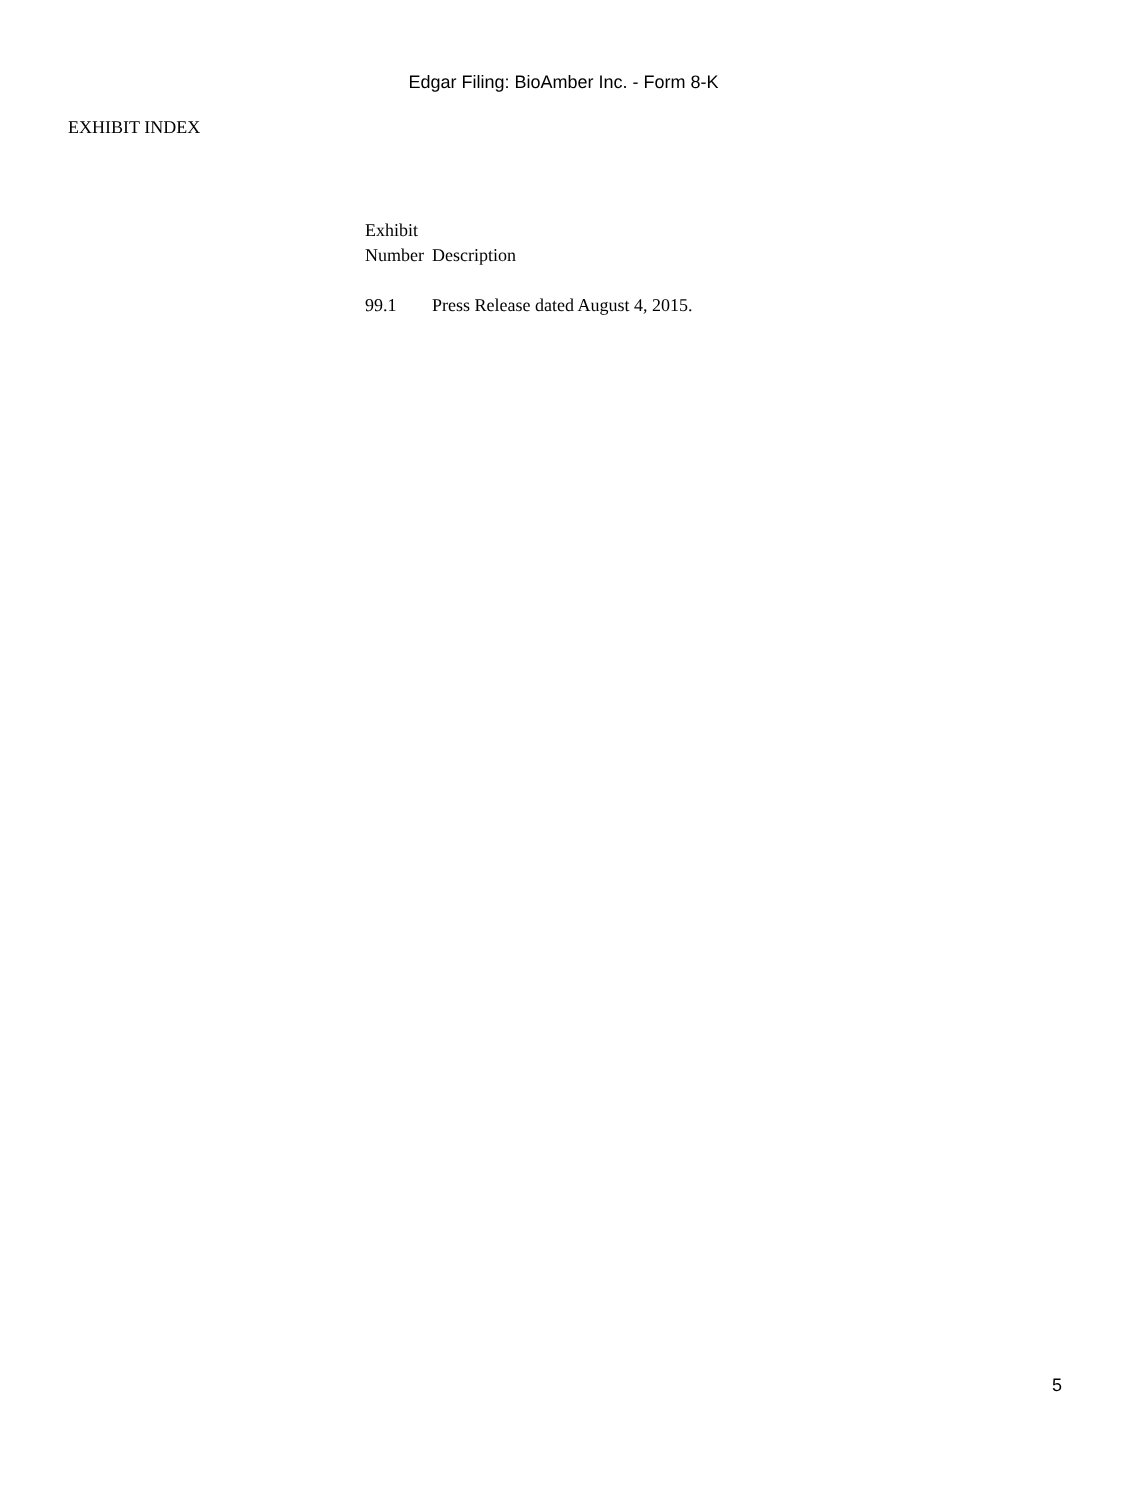Edgar Filing: BioAmber Inc. - Form 8-K
EXHIBIT INDEX
| Exhibit Number | Description |
| --- | --- |
| 99.1 | Press Release dated August 4, 2015. |
5